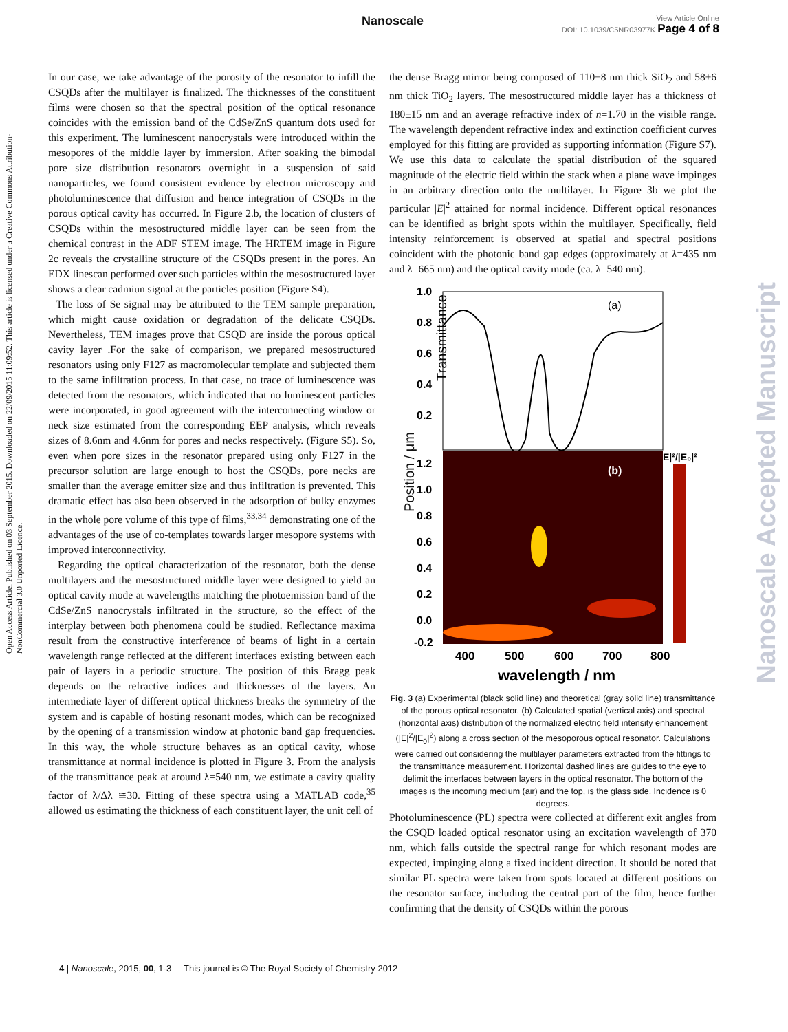Nanoscale
View Article Online
DOI: 10.1039/C5NR03977K Page 4 of 8
Open Access Article. Published on 03 September 2015. Downloaded on 22/09/2015 11:09:52. This article is licensed under a Creative Commons Attribution-NonCommercial 3.0 Unported Licence.
Nanoscale Accepted Manuscript
In our case, we take advantage of the porosity of the resonator to infill the CSQDs after the multilayer is finalized. The thicknesses of the constituent films were chosen so that the spectral position of the optical resonance coincides with the emission band of the CdSe/ZnS quantum dots used for this experiment. The luminescent nanocrystals were introduced within the mesopores of the middle layer by immersion. After soaking the bimodal pore size distribution resonators overnight in a suspension of said nanoparticles, we found consistent evidence by electron microscopy and photoluminescence that diffusion and hence integration of CSQDs in the porous optical cavity has occurred. In Figure 2.b, the location of clusters of CSQDs within the mesostructured middle layer can be seen from the chemical contrast in the ADF STEM image. The HRTEM image in Figure 2c reveals the crystalline structure of the CSQDs present in the pores. An EDX linescan performed over such particles within the mesostructured layer shows a clear cadmiun signal at the particles position (Figure S4).
The loss of Se signal may be attributed to the TEM sample preparation, which might cause oxidation or degradation of the delicate CSQDs. Nevertheless, TEM images prove that CSQD are inside the porous optical cavity layer .For the sake of comparison, we prepared mesostructured resonators using only F127 as macromolecular template and subjected them to the same infiltration process. In that case, no trace of luminescence was detected from the resonators, which indicated that no luminescent particles were incorporated, in good agreement with the interconnecting window or neck size estimated from the corresponding EEP analysis, which reveals sizes of 8.6nm and 4.6nm for pores and necks respectively. (Figure S5). So, even when pore sizes in the resonator prepared using only F127 in the precursor solution are large enough to host the CSQDs, pore necks are smaller than the average emitter size and thus infiltration is prevented. This dramatic effect has also been observed in the adsorption of bulky enzymes in the whole pore volume of this type of films,<sup>33,34</sup> demonstrating one of the advantages of the use of co-templates towards larger mesopore systems with improved interconnectivity.
Regarding the optical characterization of the resonator, both the dense multilayers and the mesostructured middle layer were designed to yield an optical cavity mode at wavelengths matching the photoemission band of the CdSe/ZnS nanocrystals infiltrated in the structure, so the effect of the interplay between both phenomena could be studied. Reflectance maxima result from the constructive interference of beams of light in a certain wavelength range reflected at the different interfaces existing between each pair of layers in a periodic structure. The position of this Bragg peak depends on the refractive indices and thicknesses of the layers. An intermediate layer of different optical thickness breaks the symmetry of the system and is capable of hosting resonant modes, which can be recognized by the opening of a transmission window at photonic band gap frequencies. In this way, the whole structure behaves as an optical cavity, whose transmittance at normal incidence is plotted in Figure 3. From the analysis of the transmittance peak at around λ=540 nm, we estimate a cavity quality factor of λ/Δλ ≅30. Fitting of these spectra using a MATLAB code,<sup>35</sup> allowed us estimating the thickness of each constituent layer, the unit cell of
the dense Bragg mirror being composed of 110±8 nm thick SiO<sub>2</sub> and 58±6 nm thick TiO<sub>2</sub> layers. The mesostructured middle layer has a thickness of 180±15 nm and an average refractive index of n=1.70 in the visible range. The wavelength dependent refractive index and extinction coefficient curves employed for this fitting are provided as supporting information (Figure S7). We use this data to calculate the spatial distribution of the squared magnitude of the electric field within the stack when a plane wave impinges in an arbitrary direction onto the multilayer. In Figure 3b we plot the particular |E|<sup>2</sup> attained for normal incidence. Different optical resonances can be identified as bright spots within the multilayer. Specifically, field intensity reinforcement is observed at spatial and spectral positions coincident with the photonic band gap edges (approximately at λ=435 nm and λ=665 nm) and the optical cavity mode (ca. λ=540 nm).
(a)
1.0
0.8
0.6
0.4
0.2
Transmittance
(b)
E|²/|E₀|²
1.2
1.0
0.8
0.6
0.4
0.2
0.0
-0.2
400
500
600
700
800
wavelength / nm
Position / μm
Fig. 3 (a) Experimental (black solid line) and theoretical (gray solid line) transmittance of the porous optical resonator. (b) Calculated spatial (vertical axis) and spectral (horizontal axis) distribution of the normalized electric field intensity enhancement (|E|<sup>2</sup>/|E<sub>0</sub>|<sup>2</sup>) along a cross section of the mesoporous optical resonator. Calculations were carried out considering the multilayer parameters extracted from the fittings to the transmittance measurement. Horizontal dashed lines are guides to the eye to delimit the interfaces between layers in the optical resonator. The bottom of the images is the incoming medium (air) and the top, is the glass side. Incidence is 0 degrees.
Photoluminescence (PL) spectra were collected at different exit angles from the CSQD loaded optical resonator using an excitation wavelength of 370 nm, which falls outside the spectral range for which resonant modes are expected, impinging along a fixed incident direction. It should be noted that similar PL spectra were taken from spots located at different positions on the resonator surface, including the central part of the film, hence further confirming that the density of CSQDs within the porous
4 | Nanoscale, 2015, 00, 1-3 This journal is © The Royal Society of Chemistry 2012